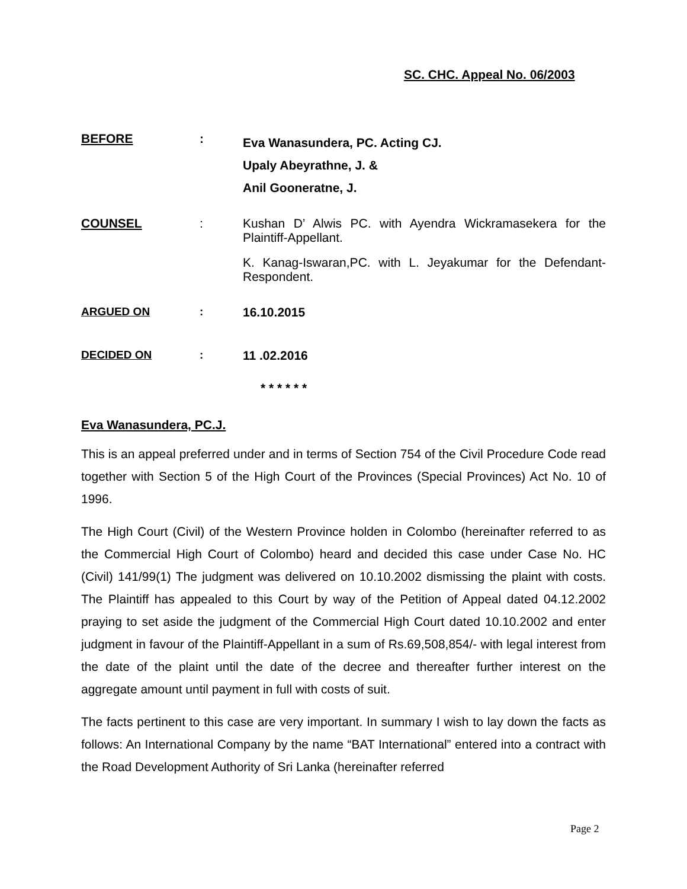SC. CHC. Appeal No. 06/2003
BEFORE :
Eva Wanasundera, PC. Acting CJ.
Upaly Abeyrathne, J. &
Anil Gooneratne, J.
COUNSEL : Kushan D’ Alwis PC. with Ayendra Wickramasekera for the Plaintiff-Appellant.
K. Kanag-Iswaran,PC. with L. Jeyakumar for the Defendant-Respondent.
ARGUED ON : 16.10.2015
DECIDED ON : 11 .02.2016
* * * * * *
Eva Wanasundera, PC.J.
This is an appeal preferred under and in terms of Section 754 of the Civil Procedure Code read together with Section 5 of the High Court of the Provinces (Special Provinces) Act No. 10 of 1996.
The High Court (Civil) of the Western Province holden in Colombo (hereinafter referred to as the Commercial High Court of Colombo) heard and decided this case under Case No. HC (Civil) 141/99(1) The judgment was delivered on 10.10.2002 dismissing the plaint with costs. The Plaintiff has appealed to this Court by way of the Petition of Appeal dated 04.12.2002 praying to set aside the judgment of the Commercial High Court dated 10.10.2002 and enter judgment in favour of the Plaintiff-Appellant in a sum of Rs.69,508,854/- with legal interest from the date of the plaint until the date of the decree and thereafter further interest on the aggregate amount until payment in full with costs of suit.
The facts pertinent to this case are very important. In summary I wish to lay down the facts as follows: An International Company by the name “BAT International” entered into a contract with the Road Development Authority of Sri Lanka (hereinafter referred
Page 2